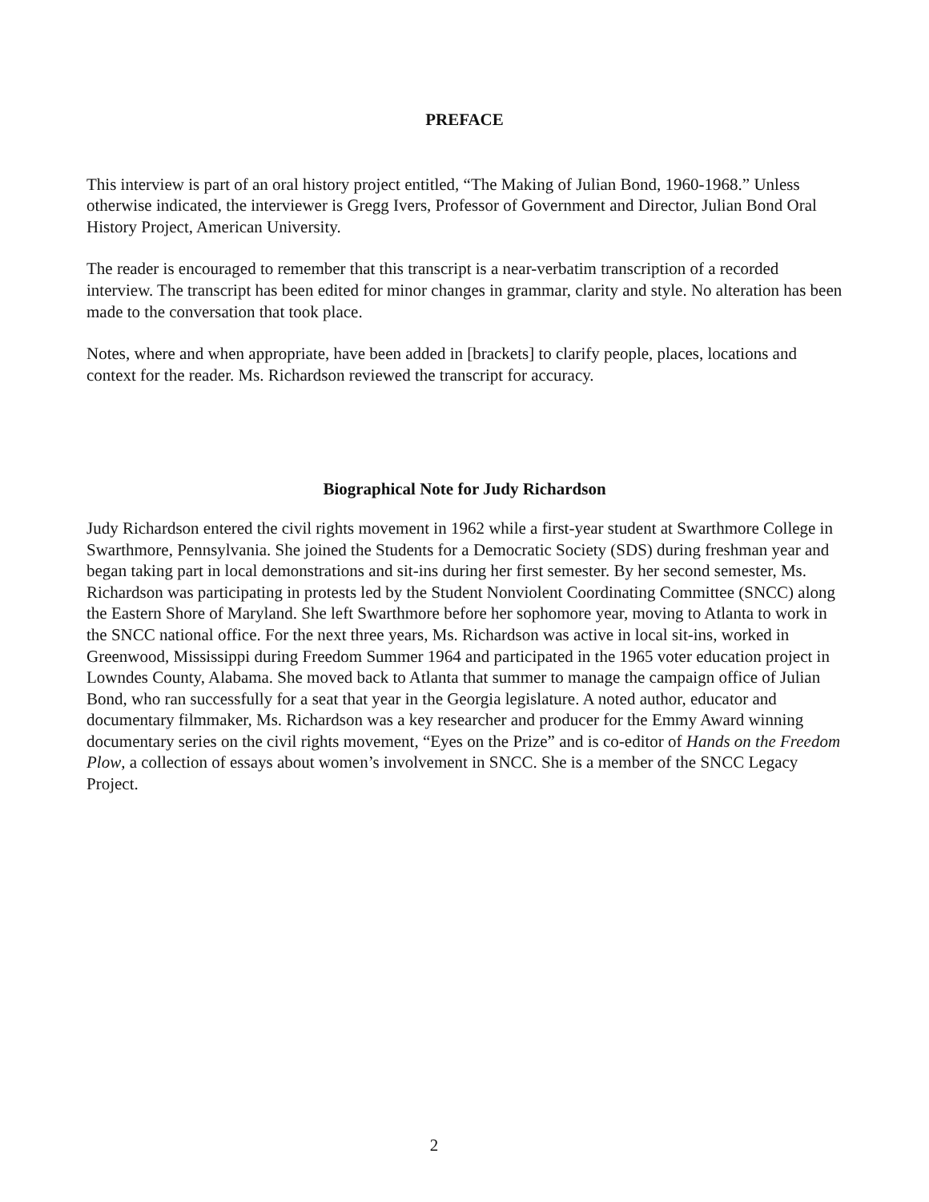PREFACE
This interview is part of an oral history project entitled, “The Making of Julian Bond, 1960-1968.” Unless otherwise indicated, the interviewer is Gregg Ivers, Professor of Government and Director, Julian Bond Oral History Project, American University.
The reader is encouraged to remember that this transcript is a near-verbatim transcription of a recorded interview. The transcript has been edited for minor changes in grammar, clarity and style. No alteration has been made to the conversation that took place.
Notes, where and when appropriate, have been added in [brackets] to clarify people, places, locations and context for the reader. Ms. Richardson reviewed the transcript for accuracy.
Biographical Note for Judy Richardson
Judy Richardson entered the civil rights movement in 1962 while a first-year student at Swarthmore College in Swarthmore, Pennsylvania. She joined the Students for a Democratic Society (SDS) during freshman year and began taking part in local demonstrations and sit-ins during her first semester. By her second semester, Ms. Richardson was participating in protests led by the Student Nonviolent Coordinating Committee (SNCC) along the Eastern Shore of Maryland. She left Swarthmore before her sophomore year, moving to Atlanta to work in the SNCC national office. For the next three years, Ms. Richardson was active in local sit-ins, worked in Greenwood, Mississippi during Freedom Summer 1964 and participated in the 1965 voter education project in Lowndes County, Alabama. She moved back to Atlanta that summer to manage the campaign office of Julian Bond, who ran successfully for a seat that year in the Georgia legislature. A noted author, educator and documentary filmmaker, Ms. Richardson was a key researcher and producer for the Emmy Award winning documentary series on the civil rights movement, “Eyes on the Prize” and is co-editor of Hands on the Freedom Plow, a collection of essays about women’s involvement in SNCC. She is a member of the SNCC Legacy Project.
2